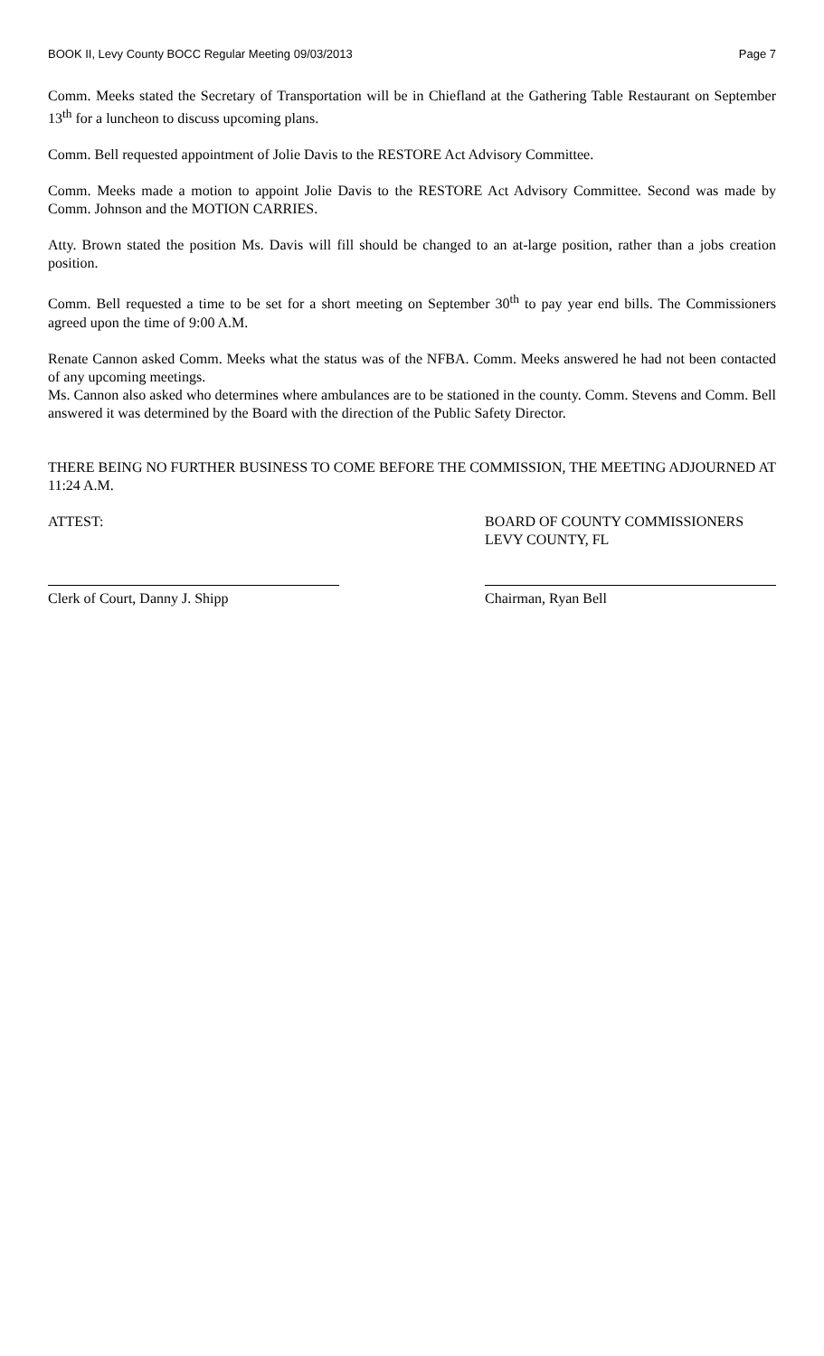BOOK II, Levy County BOCC Regular Meeting 09/03/2013 Page 7
Comm. Meeks stated the Secretary of Transportation will be in Chiefland at the Gathering Table Restaurant on September 13<sup>th</sup> for a luncheon to discuss upcoming plans.
Comm. Bell requested appointment of Jolie Davis to the RESTORE Act Advisory Committee.
Comm. Meeks made a motion to appoint Jolie Davis to the RESTORE Act Advisory Committee. Second was made by Comm. Johnson and the MOTION CARRIES.
Atty. Brown stated the position Ms. Davis will fill should be changed to an at-large position, rather than a jobs creation position.
Comm. Bell requested a time to be set for a short meeting on September 30<sup>th</sup> to pay year end bills. The Commissioners agreed upon the time of 9:00 A.M.
Renate Cannon asked Comm. Meeks what the status was of the NFBA. Comm. Meeks answered he had not been contacted of any upcoming meetings.
Ms. Cannon also asked who determines where ambulances are to be stationed in the county. Comm. Stevens and Comm. Bell answered it was determined by the Board with the direction of the Public Safety Director.
THERE BEING NO FURTHER BUSINESS TO COME BEFORE THE COMMISSION, THE MEETING ADJOURNED AT 11:24 A.M.
ATTEST: BOARD OF COUNTY COMMISSIONERS
LEVY COUNTY, FL
Clerk of Court, Danny J. Shipp Chairman, Ryan Bell